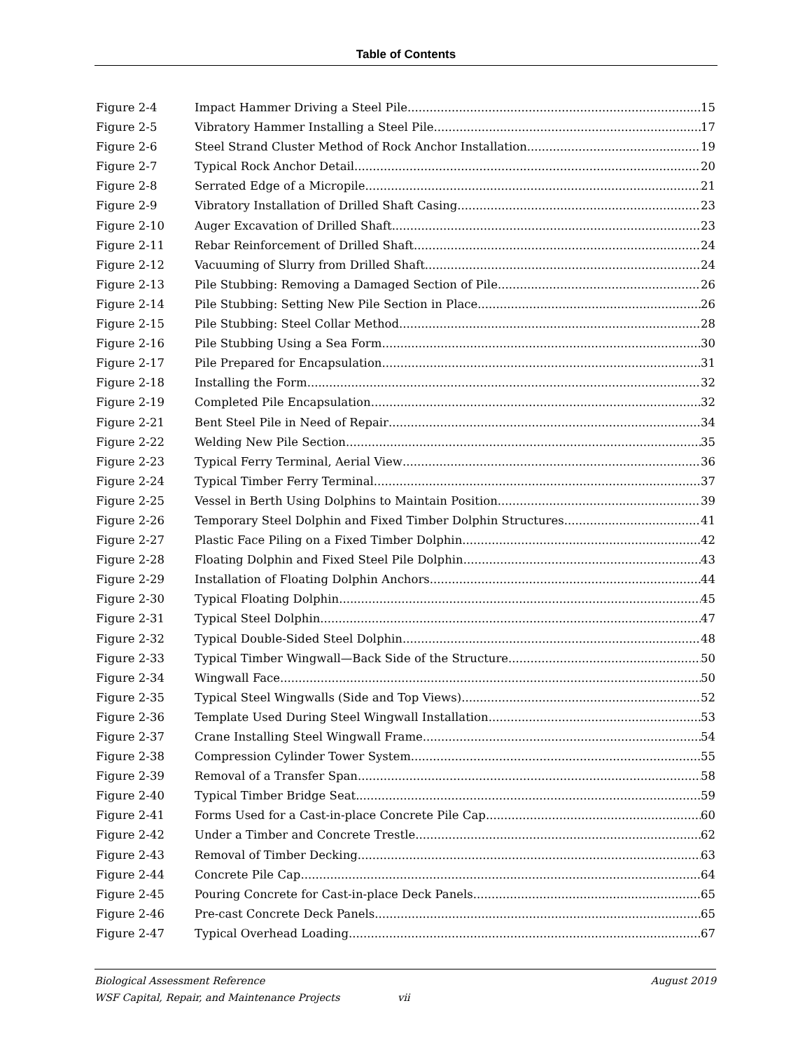Table of Contents
Figure 2-4 Impact Hammer Driving a Steel Pile 15
Figure 2-5 Vibratory Hammer Installing a Steel Pile 17
Figure 2-6 Steel Strand Cluster Method of Rock Anchor Installation 19
Figure 2-7 Typical Rock Anchor Detail 20
Figure 2-8 Serrated Edge of a Micropile 21
Figure 2-9 Vibratory Installation of Drilled Shaft Casing 23
Figure 2-10 Auger Excavation of Drilled Shaft 23
Figure 2-11 Rebar Reinforcement of Drilled Shaft 24
Figure 2-12 Vacuuming of Slurry from Drilled Shaft 24
Figure 2-13 Pile Stubbing: Removing a Damaged Section of Pile 26
Figure 2-14 Pile Stubbing: Setting New Pile Section in Place 26
Figure 2-15 Pile Stubbing: Steel Collar Method 28
Figure 2-16 Pile Stubbing Using a Sea Form 30
Figure 2-17 Pile Prepared for Encapsulation 31
Figure 2-18 Installing the Form 32
Figure 2-19 Completed Pile Encapsulation 32
Figure 2-21 Bent Steel Pile in Need of Repair 34
Figure 2-22 Welding New Pile Section 35
Figure 2-23 Typical Ferry Terminal, Aerial View 36
Figure 2-24 Typical Timber Ferry Terminal 37
Figure 2-25 Vessel in Berth Using Dolphins to Maintain Position 39
Figure 2-26 Temporary Steel Dolphin and Fixed Timber Dolphin Structures 41
Figure 2-27 Plastic Face Piling on a Fixed Timber Dolphin 42
Figure 2-28 Floating Dolphin and Fixed Steel Pile Dolphin 43
Figure 2-29 Installation of Floating Dolphin Anchors 44
Figure 2-30 Typical Floating Dolphin 45
Figure 2-31 Typical Steel Dolphin 47
Figure 2-32 Typical Double-Sided Steel Dolphin 48
Figure 2-33 Typical Timber Wingwall—Back Side of the Structure 50
Figure 2-34 Wingwall Face 50
Figure 2-35 Typical Steel Wingwalls (Side and Top Views) 52
Figure 2-36 Template Used During Steel Wingwall Installation 53
Figure 2-37 Crane Installing Steel Wingwall Frame 54
Figure 2-38 Compression Cylinder Tower System 55
Figure 2-39 Removal of a Transfer Span 58
Figure 2-40 Typical Timber Bridge Seat 59
Figure 2-41 Forms Used for a Cast-in-place Concrete Pile Cap 60
Figure 2-42 Under a Timber and Concrete Trestle 62
Figure 2-43 Removal of Timber Decking 63
Figure 2-44 Concrete Pile Cap 64
Figure 2-45 Pouring Concrete for Cast-in-place Deck Panels 65
Figure 2-46 Pre-cast Concrete Deck Panels 65
Figure 2-47 Typical Overhead Loading 67
Biological Assessment Reference August 2019
WSF Capital, Repair, and Maintenance Projects vii